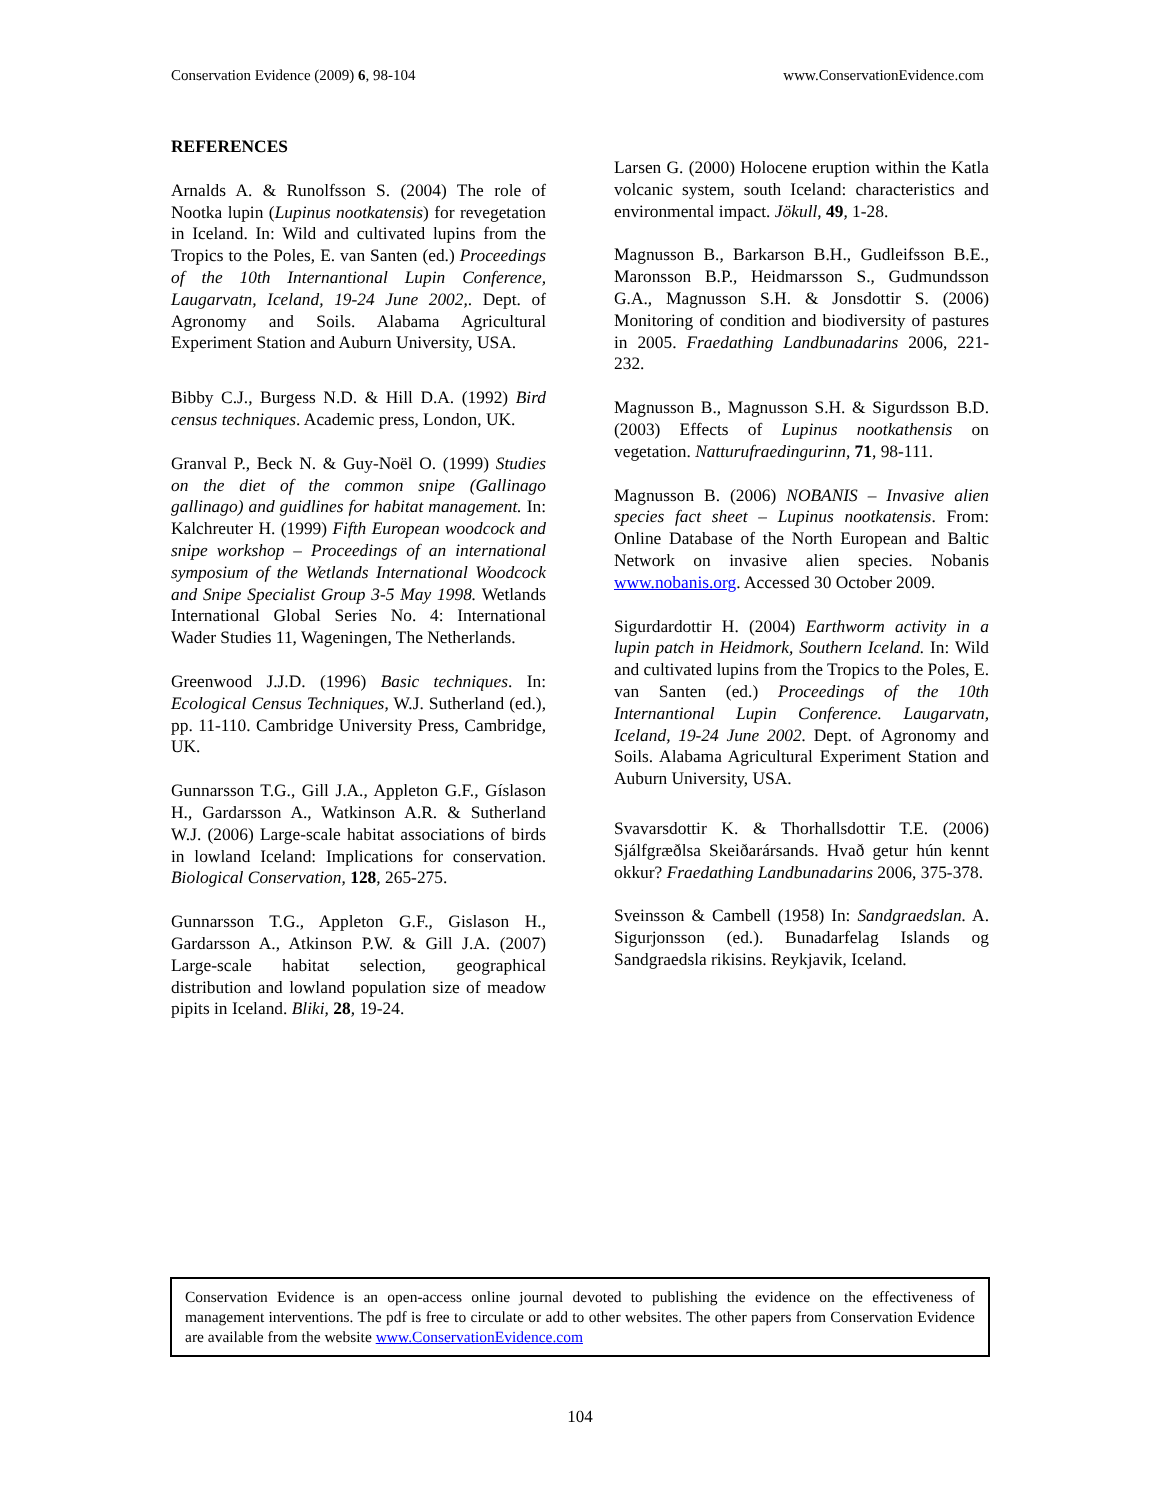Conservation Evidence (2009) 6, 98-104 www.ConservationEvidence.com
REFERENCES
Arnalds A. & Runolfsson S. (2004) The role of Nootka lupin (Lupinus nootkatensis) for revegetation in Iceland. In: Wild and cultivated lupins from the Tropics to the Poles, E. van Santen (ed.) Proceedings of the 10th Internantional Lupin Conference, Laugarvatn, Iceland, 19-24 June 2002,. Dept. of Agronomy and Soils. Alabama Agricultural Experiment Station and Auburn University, USA.
Bibby C.J., Burgess N.D. & Hill D.A. (1992) Bird census techniques. Academic press, London, UK.
Granval P., Beck N. & Guy-Noël O. (1999) Studies on the diet of the common snipe (Gallinago gallinago) and guidlines for habitat management. In: Kalchreuter H. (1999) Fifth European woodcock and snipe workshop – Proceedings of an international symposium of the Wetlands International Woodcock and Snipe Specialist Group 3-5 May 1998. Wetlands International Global Series No. 4: International Wader Studies 11, Wageningen, The Netherlands.
Greenwood J.J.D. (1996) Basic techniques. In: Ecological Census Techniques, W.J. Sutherland (ed.), pp. 11-110. Cambridge University Press, Cambridge, UK.
Gunnarsson T.G., Gill J.A., Appleton G.F., Gíslason H., Gardarsson A., Watkinson A.R. & Sutherland W.J. (2006) Large-scale habitat associations of birds in lowland Iceland: Implications for conservation. Biological Conservation, 128, 265-275.
Gunnarsson T.G., Appleton G.F., Gislason H., Gardarsson A., Atkinson P.W. & Gill J.A. (2007) Large-scale habitat selection, geographical distribution and lowland population size of meadow pipits in Iceland. Bliki, 28, 19-24.
Larsen G. (2000) Holocene eruption within the Katla volcanic system, south Iceland: characteristics and environmental impact. Jökull, 49, 1-28.
Magnusson B., Barkarson B.H., Gudleifsson B.E., Maronsson B.P., Heidmarsson S., Gudmundsson G.A., Magnusson S.H. & Jonsdottir S. (2006) Monitoring of condition and biodiversity of pastures in 2005. Fraedathing Landbunadarins 2006, 221-232.
Magnusson B., Magnusson S.H. & Sigurdsson B.D. (2003) Effects of Lupinus nootkathensis on vegetation. Natturufraedingurinn, 71, 98-111.
Magnusson B. (2006) NOBANIS – Invasive alien species fact sheet – Lupinus nootkatensis. From: Online Database of the North European and Baltic Network on invasive alien species. Nobanis www.nobanis.org. Accessed 30 October 2009.
Sigurdardottir H. (2004) Earthworm activity in a lupin patch in Heidmork, Southern Iceland. In: Wild and cultivated lupins from the Tropics to the Poles, E. van Santen (ed.) Proceedings of the 10th Internantional Lupin Conference. Laugarvatn, Iceland, 19-24 June 2002. Dept. of Agronomy and Soils. Alabama Agricultural Experiment Station and Auburn University, USA.
Svavarsdottir K. & Thorhallsdottir T.E. (2006) Sjálfgræðlsa Skeiðarársands. Hvað getur hún kennt okkur? Fraedathing Landbunadarins 2006, 375-378.
Sveinsson & Cambell (1958) In: Sandgraedslan. A. Sigurjonsson (ed.). Bunadarfelag Islands og Sandgraedsla rikisins. Reykjavik, Iceland.
Conservation Evidence is an open-access online journal devoted to publishing the evidence on the effectiveness of management interventions. The pdf is free to circulate or add to other websites. The other papers from Conservation Evidence are available from the website www.ConservationEvidence.com
104